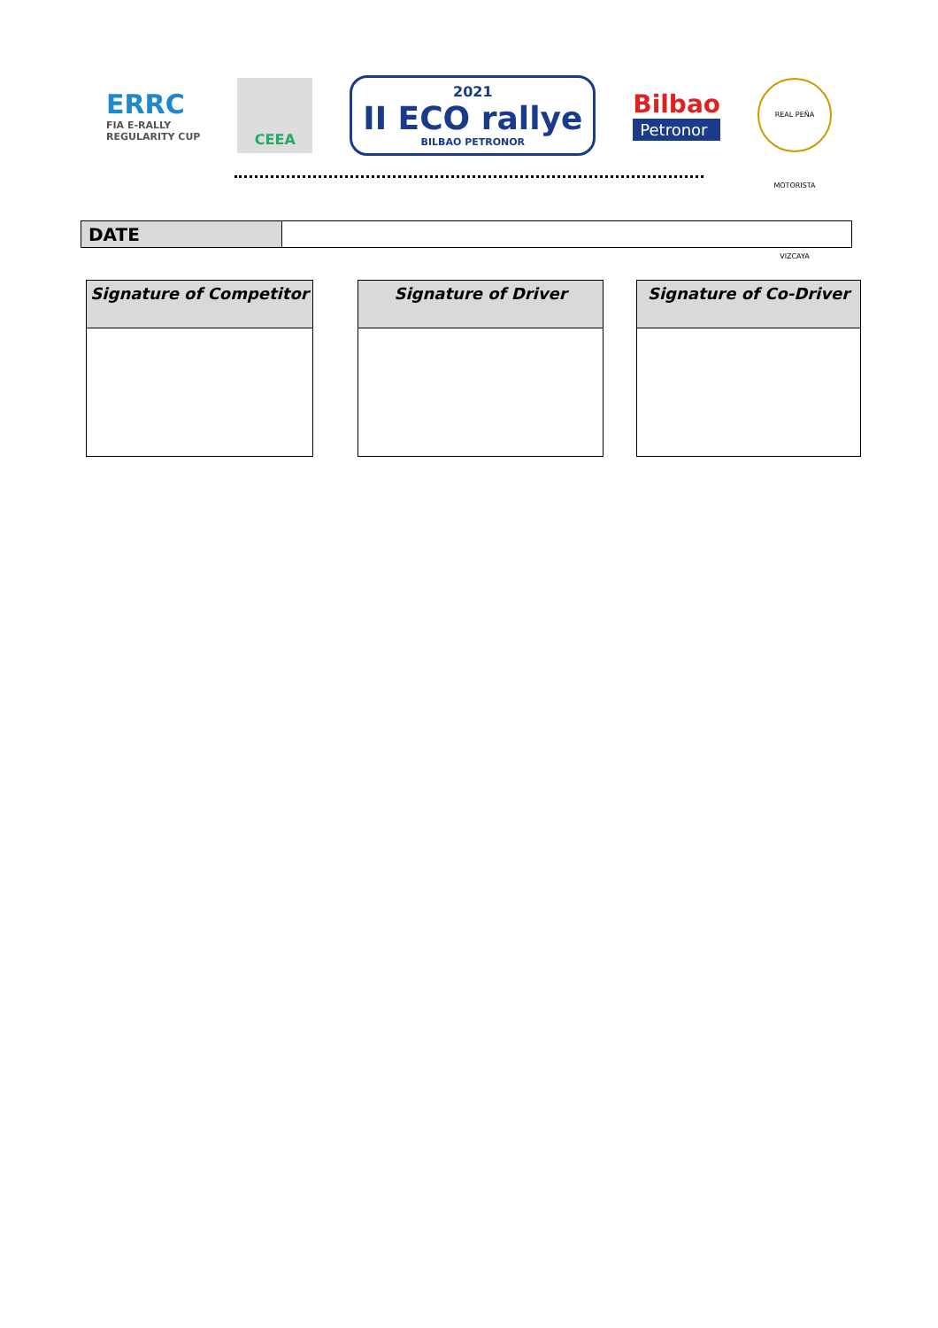ERRC
FIA E-RALLY
REGULARITY CUP
CEEA
2021
II ECO rallye
BILBAO PETRONOR
Bilbao
Petronor
REAL PEÑA MOTORISTA VIZCAYA
| DATE | |
| Signature of Competitor |
| --- |
| Signature of Driver |
| --- |
| Signature of Co-Driver |
| --- |